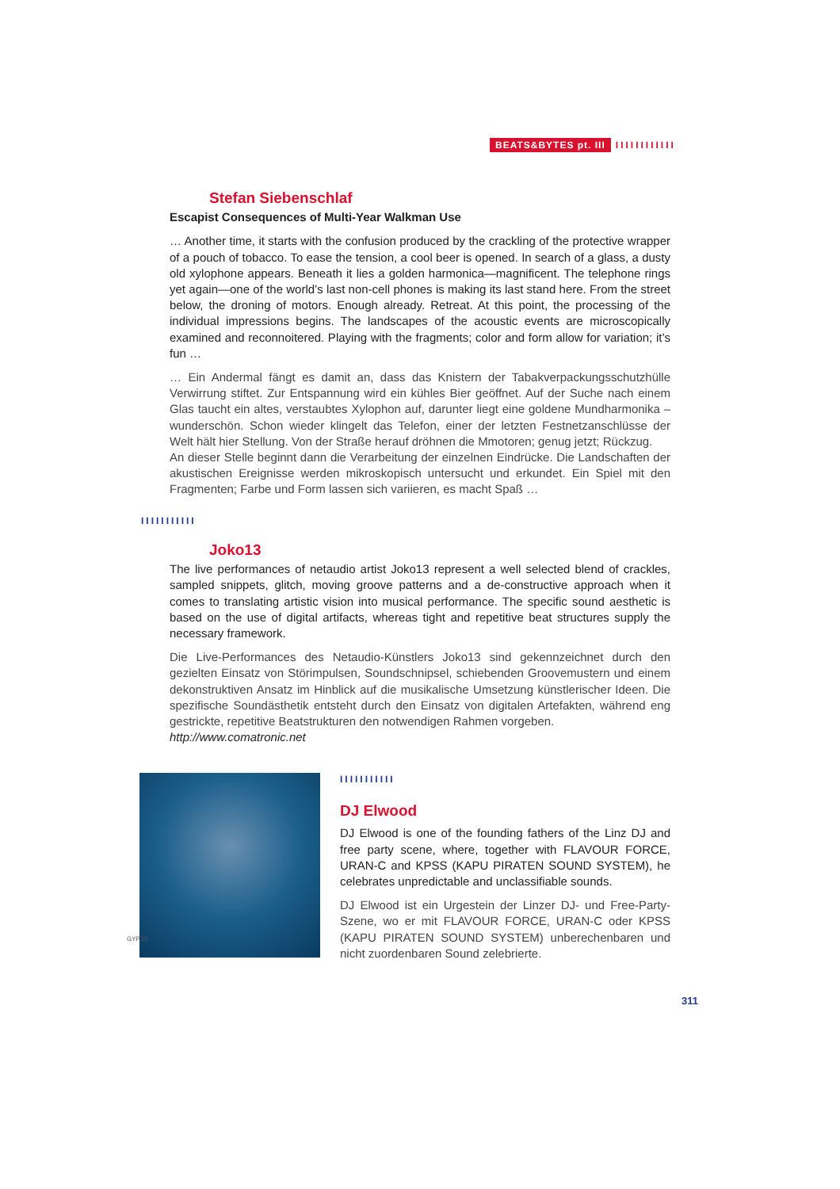BEATS&BYTES pt. III IIIIIIIIIIII
Stefan Siebenschlaf
Escapist Consequences of Multi-Year Walkman Use
… Another time, it starts with the confusion produced by the crackling of the protective wrapper of a pouch of tobacco. To ease the tension, a cool beer is opened. In search of a glass, a dusty old xylophone appears. Beneath it lies a golden harmonica—magnificent. The telephone rings yet again—one of the world’s last non-cell phones is making its last stand here. From the street below, the droning of motors. Enough already. Retreat. At this point, the processing of the individual impressions begins. The landscapes of the acoustic events are microscopically examined and reconnoitered. Playing with the fragments; color and form allow for variation; it’s fun …
… Ein Andermal fängt es damit an, dass das Knistern der Tabakverpackungsschutzhülle Verwirrung stiftet. Zur Entspannung wird ein kühles Bier geöffnet. Auf der Suche nach einem Glas taucht ein altes, verstaubtes Xylophon auf, darunter liegt eine goldene Mundharmonika – wunderschön. Schon wieder klingelt das Telefon, einer der letzten Festnetzanschlüsse der Welt hält hier Stellung. Von der Straße herauf dröhnen die Mmotoren; genug jetzt; Rückzug.
An dieser Stelle beginnt dann die Verarbeitung der einzelnen Eindrücke. Die Landschaften der akustischen Ereignisse werden mikroskopisch untersucht und erkundet. Ein Spiel mit den Fragmenten; Farbe und Form lassen sich variieren, es macht Spaß …
IIIIIIIIIII
Joko13
The live performances of netaudio artist Joko13 represent a well selected blend of crackles, sampled snippets, glitch, moving groove patterns and a de-constructive approach when it comes to translating artistic vision into musical performance. The specific sound aesthetic is based on the use of digital artifacts, whereas tight and repetitive beat structures supply the necessary framework.
Die Live-Performances des Netaudio-Künstlers Joko13 sind gekennzeichnet durch den gezielten Einsatz von Störimpulsen, Soundschnipsel, schiebenden Groovemustern und einem dekonstruktiven Ansatz im Hinblick auf die musikalische Umsetzung künstlerischer Ideen. Die spezifische Soundästhetik entsteht durch den Einsatz von digitalen Artefakten, während eng gestrickte, repetitive Beatstrukturen den notwendigen Rahmen vorgeben.
http://www.comatronic.net
GYPSY
IIIIIIIIIII
DJ Elwood
DJ Elwood is one of the founding fathers of the Linz DJ and free party scene, where, together with FLAVOUR FORCE, URAN-C and KPSS (KAPU PIRATEN SOUND SYSTEM), he celebrates unpredictable and unclassifiable sounds.
DJ Elwood ist ein Urgestein der Linzer DJ- und Free-Party-Szene, wo er mit FLAVOUR FORCE, URAN-C oder KPSS (KAPU PIRATEN SOUND SYSTEM) unberechenbaren und nicht zuordenbaren Sound zelebrierte.
311